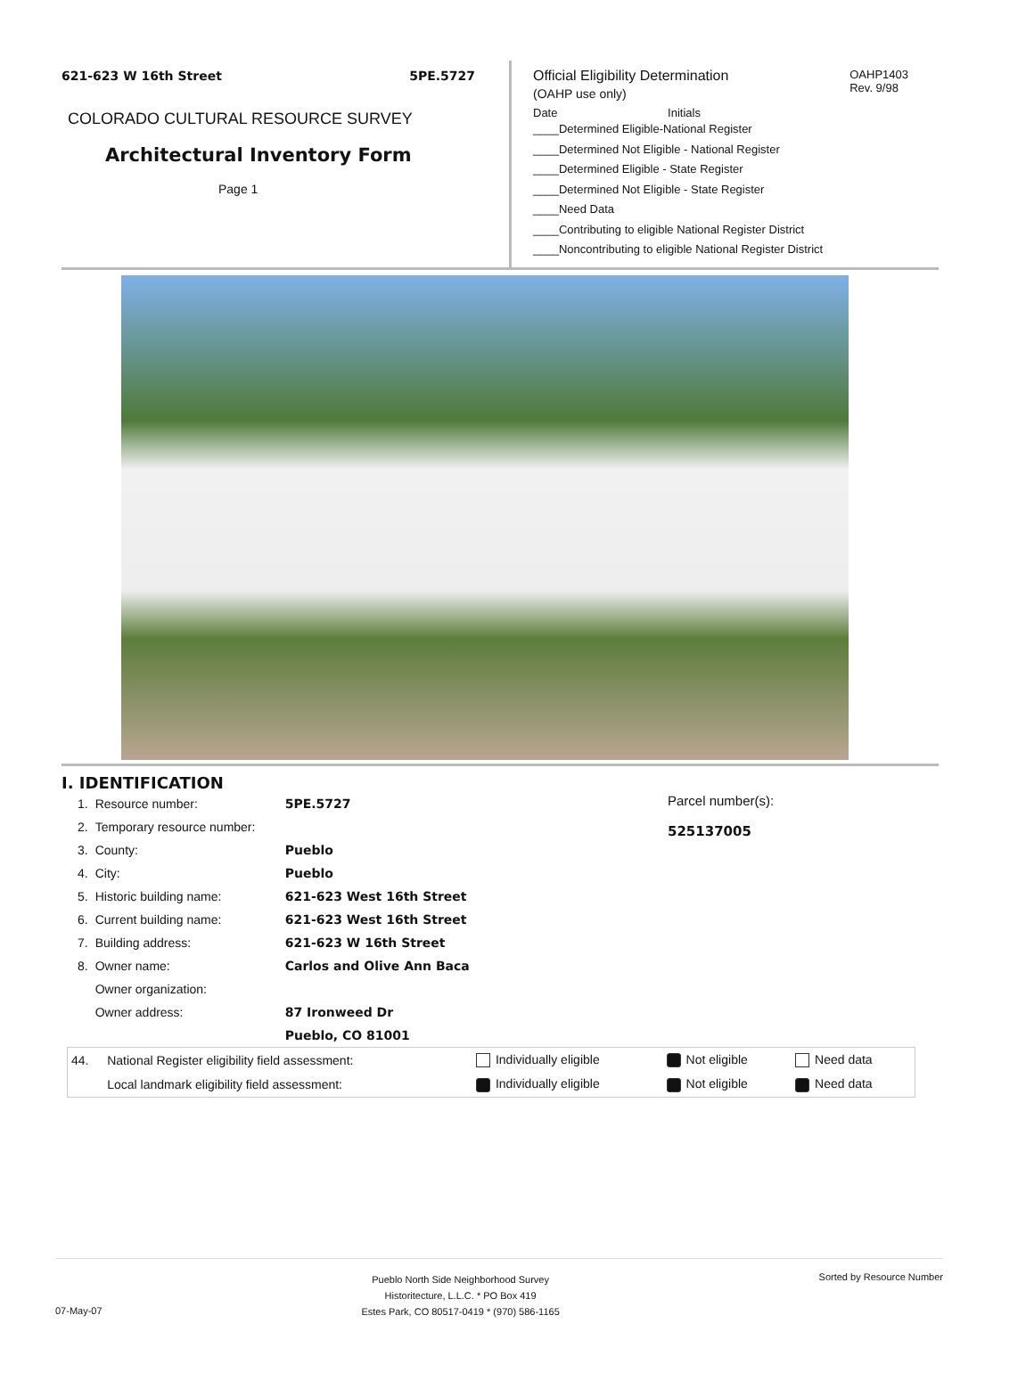621-623 W 16th Street 5PE.5727
COLORADO CULTURAL RESOURCE SURVEY
Architectural Inventory Form
Page 1
OAHP1403
Rev. 9/98
Official Eligibility Determination
(OAHP use only)
Date Initials
____Determined Eligible-National Register
____Determined Not Eligible - National Register
____Determined Eligible - State Register
____Determined Not Eligible - State Register
____Need Data
____Contributing to eligible National Register District
____Noncontributing to eligible National Register District
I. IDENTIFICATION
| 1. | Resource number: | 5PE.5727 |
| 2. | Temporary resource number: | |
| 3. | County: | Pueblo |
| 4. | City: | Pueblo |
| 5. | Historic building name: | 621-623 West 16th Street |
| 6. | Current building name: | 621-623 West 16th Street |
| 7. | Building address: | 621-623 W 16th Street |
| 8. | Owner name: | Carlos and Olive Ann Baca |
| | Owner organization: | |
| | Owner address: | 87 Ironweed Dr |
| | | Pueblo, CO 81001 |
Parcel number(s):
525137005
| 44. | National Register eligibility field assessment: | Individually eligible | Not eligible | Need data |
| | Local landmark eligibility field assessment: | Individually eligible | Not eligible | Need data |
07-May-07 Pueblo North Side Neighborhood Survey
Historitecture, L.L.C. * PO Box 419
Estes Park, CO 80517-0419 * (970) 586-1165 Sorted by Resource Number